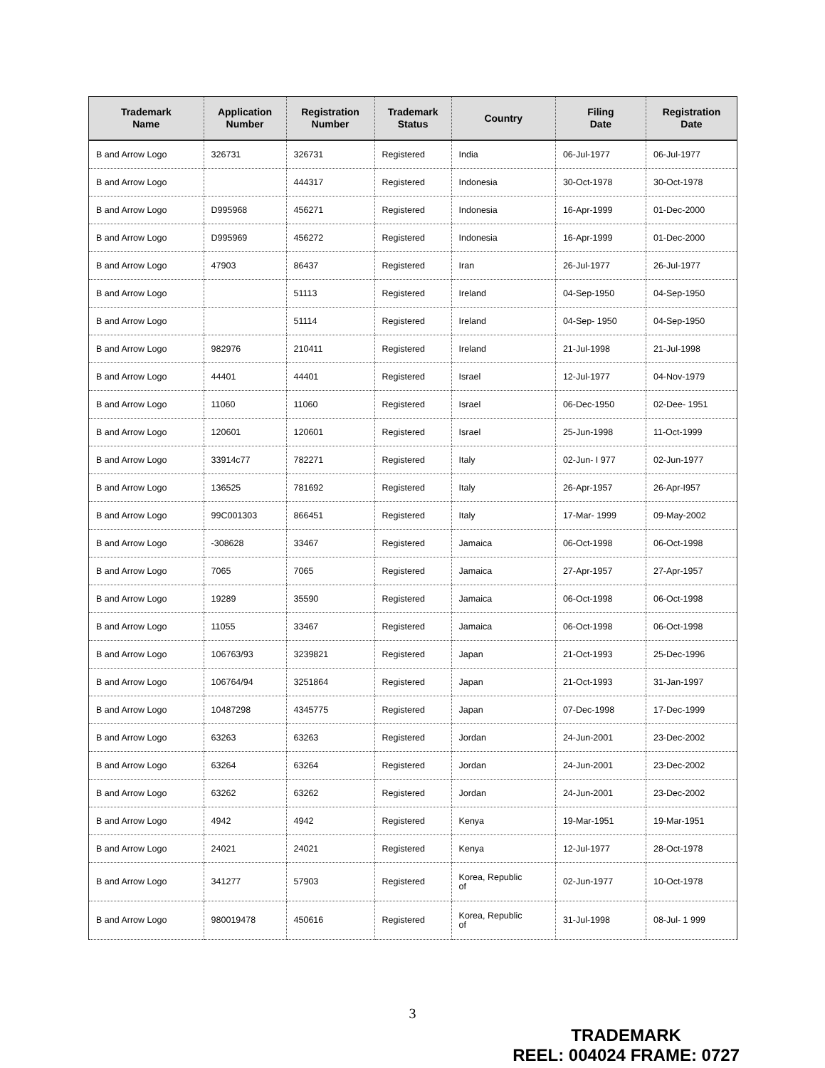| Trademark Name | Application Number | Registration Number | Trademark Status | Country | Filing Date | Registration Date |
| --- | --- | --- | --- | --- | --- | --- |
| B and Arrow Logo | 326731 | 326731 | Registered | India | 06-Jul-1977 | 06-Jul-1977 |
| B and Arrow Logo | | 444317 | Registered | Indonesia | 30-Oct-1978 | 30-Oct-1978 |
| B and Arrow Logo | D995968 | 456271 | Registered | Indonesia | 16-Apr-1999 | 01-Dec-2000 |
| B and Arrow Logo | D995969 | 456272 | Registered | Indonesia | 16-Apr-1999 | 01-Dec-2000 |
| B and Arrow Logo | 47903 | 86437 | Registered | Iran | 26-Jul-1977 | 26-Jul-1977 |
| B and Arrow Logo | | 51113 | Registered | Ireland | 04-Sep-1950 | 04-Sep-1950 |
| B and Arrow Logo | | 51114 | Registered | Ireland | 04-Sep- 1950 | 04-Sep-1950 |
| B and Arrow Logo | 982976 | 210411 | Registered | Ireland | 21-Jul-1998 | 21-Jul-1998 |
| B and Arrow Logo | 44401 | 44401 | Registered | Israel | 12-Jul-1977 | 04-Nov-1979 |
| B and Arrow Logo | 11060 | 11060 | Registered | Israel | 06-Dec-1950 | 02-Dee- 1951 |
| B and Arrow Logo | 120601 | 120601 | Registered | Israel | 25-Jun-1998 | 11-Oct-1999 |
| B and Arrow Logo | 33914c77 | 782271 | Registered | Italy | 02-Jun- I 977 | 02-Jun-1977 |
| B and Arrow Logo | 136525 | 781692 | Registered | Italy | 26-Apr-1957 | 26-Apr-I957 |
| B and Arrow Logo | 99C001303 | 866451 | Registered | Italy | 17-Mar- 1999 | 09-May-2002 |
| B and Arrow Logo | -308628 | 33467 | Registered | Jamaica | 06-Oct-1998 | 06-Oct-1998 |
| B and Arrow Logo | 7065 | 7065 | Registered | Jamaica | 27-Apr-1957 | 27-Apr-1957 |
| B and Arrow Logo | 19289 | 35590 | Registered | Jamaica | 06-Oct-1998 | 06-Oct-1998 |
| B and Arrow Logo | 11055 | 33467 | Registered | Jamaica | 06-Oct-1998 | 06-Oct-1998 |
| B and Arrow Logo | 106763/93 | 3239821 | Registered | Japan | 21-Oct-1993 | 25-Dec-1996 |
| B and Arrow Logo | 106764/94 | 3251864 | Registered | Japan | 21-Oct-1993 | 31-Jan-1997 |
| B and Arrow Logo | 10487298 | 4345775 | Registered | Japan | 07-Dec-1998 | 17-Dec-1999 |
| B and Arrow Logo | 63263 | 63263 | Registered | Jordan | 24-Jun-2001 | 23-Dec-2002 |
| B and Arrow Logo | 63264 | 63264 | Registered | Jordan | 24-Jun-2001 | 23-Dec-2002 |
| B and Arrow Logo | 63262 | 63262 | Registered | Jordan | 24-Jun-2001 | 23-Dec-2002 |
| B and Arrow Logo | 4942 | 4942 | Registered | Kenya | 19-Mar-1951 | 19-Mar-1951 |
| B and Arrow Logo | 24021 | 24021 | Registered | Kenya | 12-Jul-1977 | 28-Oct-1978 |
| B and Arrow Logo | 341277 | 57903 | Registered | Korea, Republic of | 02-Jun-1977 | 10-Oct-1978 |
| B and Arrow Logo | 980019478 | 450616 | Registered | Korea, Republic of | 31-Jul-1998 | 08-Jul- 1 999 |
3
TRADEMARK
REEL: 004024 FRAME: 0727